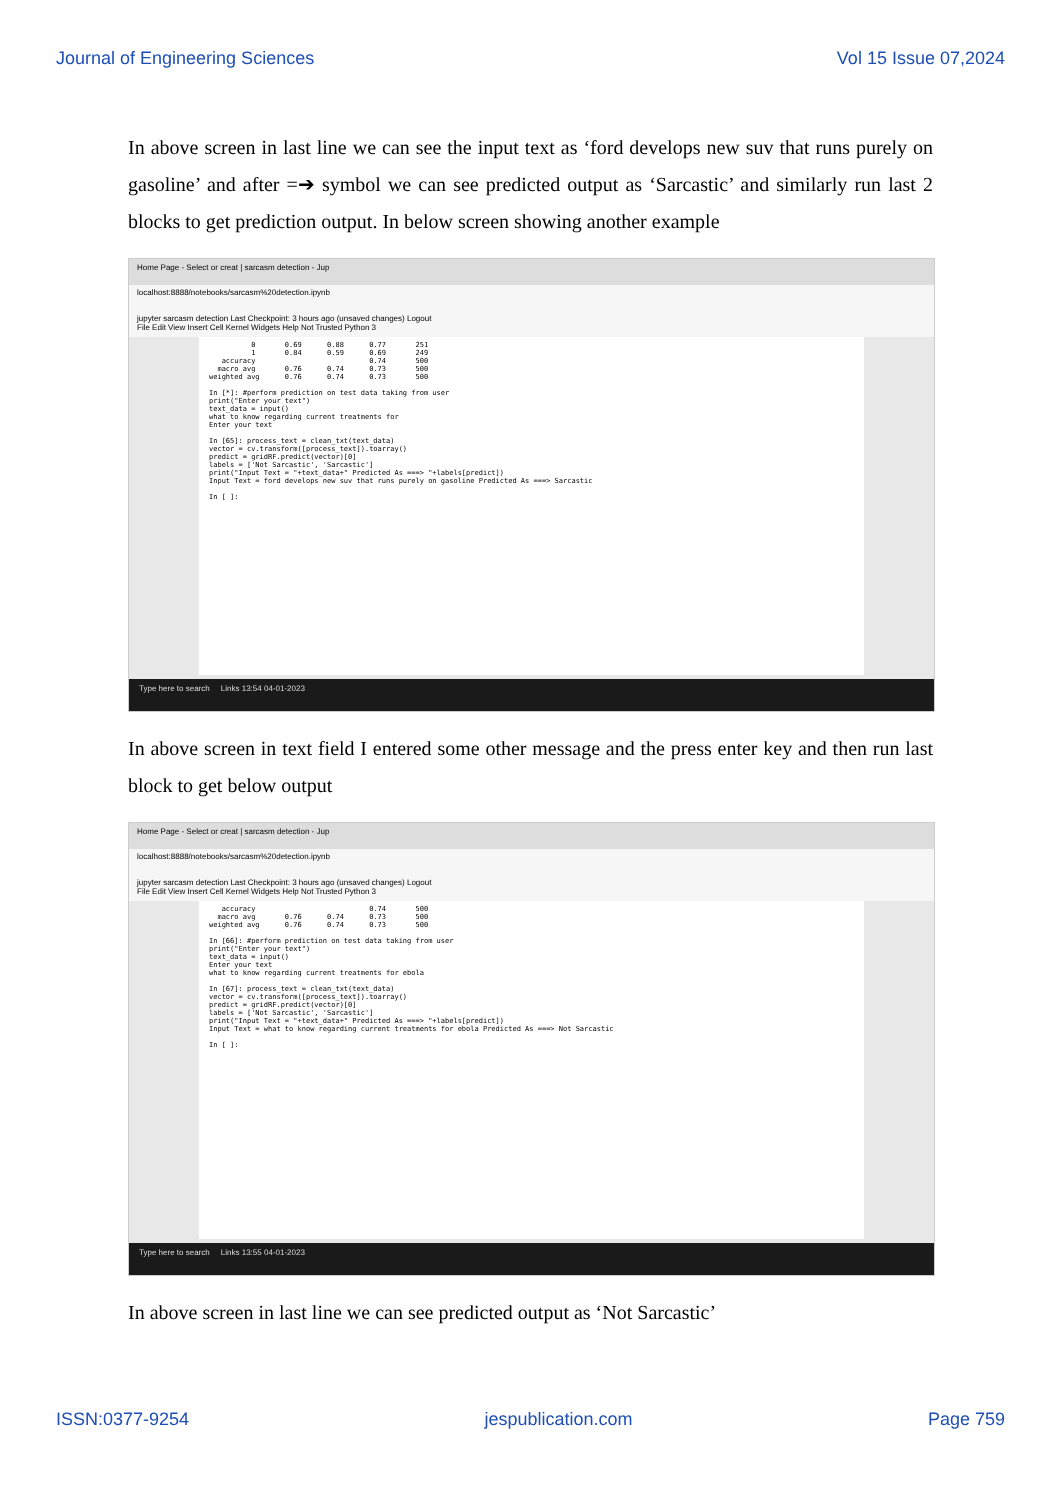Journal of Engineering Sciences Vol 15 Issue 07,2024
In above screen in last line we can see the input text as ‘ford develops new suv that runs purely on gasoline’ and after =➔ symbol we can see predicted output as ‘Sarcastic’ and similarly run last 2 blocks to get prediction output. In below screen showing another example
Home Page - Select or creat | sarcasm detection - Jup
localhost:8888/notebooks/sarcasm%20detection.ipynb
jupyter sarcasm detection Last Checkpoint: 3 hours ago (unsaved changes) Logout
File Edit View Insert Cell Kernel Widgets Help Not Trusted Python 3
0 0.69 0.88 0.77 251 1 0.84 0.59 0.69 249 accuracy 0.74 500 macro avg 0.76 0.74 0.73 500 weighted avg 0.76 0.74 0.73 500 In [*]: #perform prediction on test data taking from user print("Enter your text") text_data = input() what to know regarding current treatments for Enter your text In [65]: process_text = clean_txt(text_data) vector = cv.transform([process_text]).toarray() predict = gridRF.predict(vector)[0] labels = ['Not Sarcastic', 'Sarcastic'] print("Input Text = "+text_data+" Predicted As ===> "+labels[predict]) Input Text = ford develops new suv that runs purely on gasoline Predicted As ===> Sarcastic In [ ]:
Type here to search Links 13:54 04-01-2023
In above screen in text field I entered some other message and the press enter key and then run last block to get below output
Home Page - Select or creat | sarcasm detection - Jup
localhost:8888/notebooks/sarcasm%20detection.ipynb
jupyter sarcasm detection Last Checkpoint: 3 hours ago (unsaved changes) Logout
File Edit View Insert Cell Kernel Widgets Help Not Trusted Python 3
accuracy 0.74 500 macro avg 0.76 0.74 0.73 500 weighted avg 0.76 0.74 0.73 500 In [66]: #perform prediction on test data taking from user print("Enter your text") text_data = input() Enter your text what to know regarding current treatments for ebola In [67]: process_text = clean_txt(text_data) vector = cv.transform([process_text]).toarray() predict = gridRF.predict(vector)[0] labels = ['Not Sarcastic', 'Sarcastic'] print("Input Text = "+text_data+" Predicted As ===> "+labels[predict]) Input Text = what to know regarding current treatments for ebola Predicted As ===> Not Sarcastic In [ ]:
Type here to search Links 13:55 04-01-2023
In above screen in last line we can see predicted output as ‘Not Sarcastic’
ISSN:0377-9254 jespublication.com Page 759